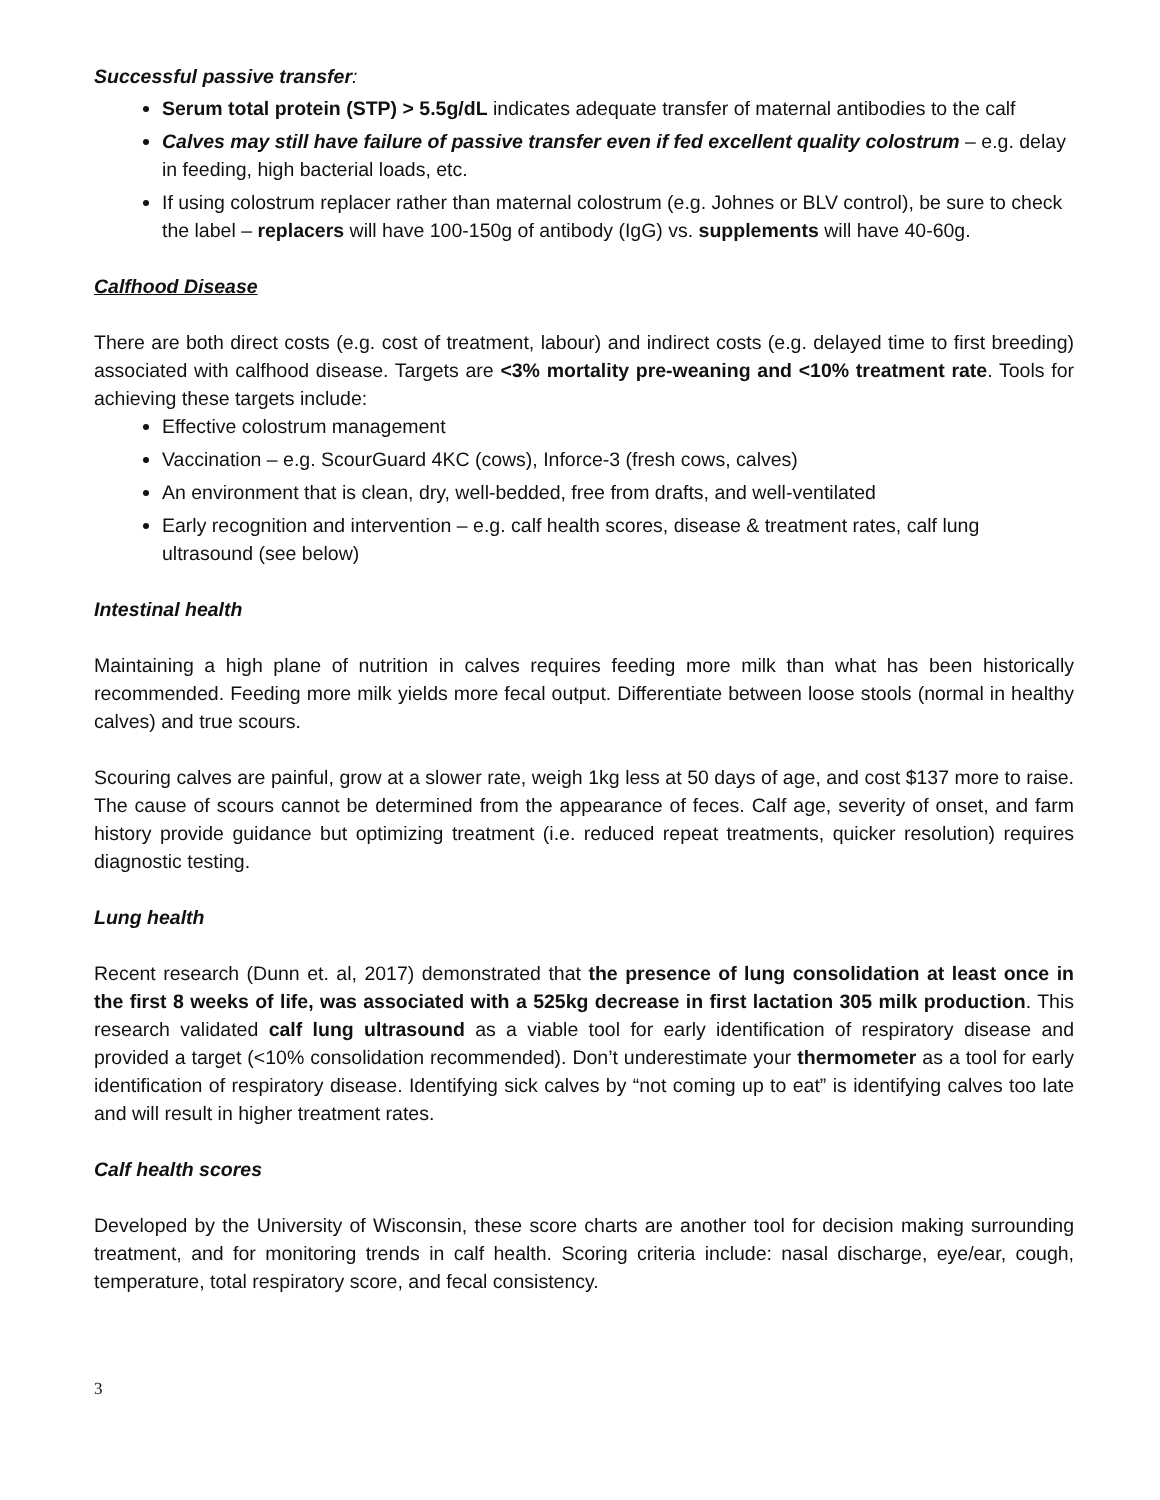Successful passive transfer:
Serum total protein (STP) > 5.5g/dL indicates adequate transfer of maternal antibodies to the calf
Calves may still have failure of passive transfer even if fed excellent quality colostrum – e.g. delay in feeding, high bacterial loads, etc.
If using colostrum replacer rather than maternal colostrum (e.g. Johnes or BLV control), be sure to check the label – replacers will have 100-150g of antibody (IgG) vs. supplements will have 40-60g.
Calfhood Disease
There are both direct costs (e.g. cost of treatment, labour) and indirect costs (e.g. delayed time to first breeding) associated with calfhood disease. Targets are <3% mortality pre-weaning and <10% treatment rate. Tools for achieving these targets include:
Effective colostrum management
Vaccination – e.g. ScourGuard 4KC (cows), Inforce-3 (fresh cows, calves)
An environment that is clean, dry, well-bedded, free from drafts, and well-ventilated
Early recognition and intervention – e.g. calf health scores, disease & treatment rates, calf lung ultrasound (see below)
Intestinal health
Maintaining a high plane of nutrition in calves requires feeding more milk than what has been historically recommended. Feeding more milk yields more fecal output. Differentiate between loose stools (normal in healthy calves) and true scours.
Scouring calves are painful, grow at a slower rate, weigh 1kg less at 50 days of age, and cost $137 more to raise. The cause of scours cannot be determined from the appearance of feces. Calf age, severity of onset, and farm history provide guidance but optimizing treatment (i.e. reduced repeat treatments, quicker resolution) requires diagnostic testing.
Lung health
Recent research (Dunn et. al, 2017) demonstrated that the presence of lung consolidation at least once in the first 8 weeks of life, was associated with a 525kg decrease in first lactation 305 milk production. This research validated calf lung ultrasound as a viable tool for early identification of respiratory disease and provided a target (<10% consolidation recommended). Don’t underestimate your thermometer as a tool for early identification of respiratory disease. Identifying sick calves by “not coming up to eat” is identifying calves too late and will result in higher treatment rates.
Calf health scores
Developed by the University of Wisconsin, these score charts are another tool for decision making surrounding treatment, and for monitoring trends in calf health. Scoring criteria include: nasal discharge, eye/ear, cough, temperature, total respiratory score, and fecal consistency.
3